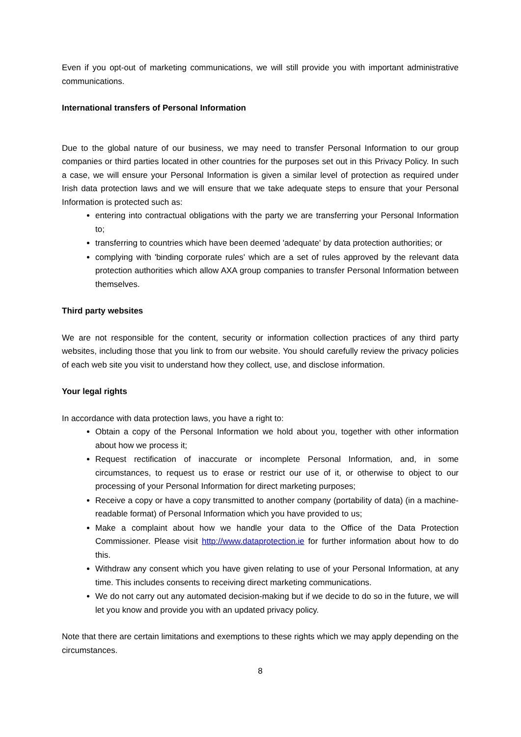Even if you opt-out of marketing communications, we will still provide you with important administrative communications.
International transfers of Personal Information
Due to the global nature of our business, we may need to transfer Personal Information to our group companies or third parties located in other countries for the purposes set out in this Privacy Policy. In such a case, we will ensure your Personal Information is given a similar level of protection as required under Irish data protection laws and we will ensure that we take adequate steps to ensure that your Personal Information is protected such as:
entering into contractual obligations with the party we are transferring your Personal Information to;
transferring to countries which have been deemed 'adequate' by data protection authorities; or
complying with 'binding corporate rules' which are a set of rules approved by the relevant data protection authorities which allow AXA group companies to transfer Personal Information between themselves.
Third party websites
We are not responsible for the content, security or information collection practices of any third party websites, including those that you link to from our website. You should carefully review the privacy policies of each web site you visit to understand how they collect, use, and disclose information.
Your legal rights
In accordance with data protection laws, you have a right to:
Obtain a copy of the Personal Information we hold about you, together with other information about how we process it;
Request rectification of inaccurate or incomplete Personal Information, and, in some circumstances, to request us to erase or restrict our use of it, or otherwise to object to our processing of your Personal Information for direct marketing purposes;
Receive a copy or have a copy transmitted to another company (portability of data) (in a machine-readable format) of Personal Information which you have provided to us;
Make a complaint about how we handle your data to the Office of the Data Protection Commissioner. Please visit http://www.dataprotection.ie for further information about how to do this.
Withdraw any consent which you have given relating to use of your Personal Information, at any time. This includes consents to receiving direct marketing communications.
We do not carry out any automated decision-making but if we decide to do so in the future, we will let you know and provide you with an updated privacy policy.
Note that there are certain limitations and exemptions to these rights which we may apply depending on the circumstances.
8